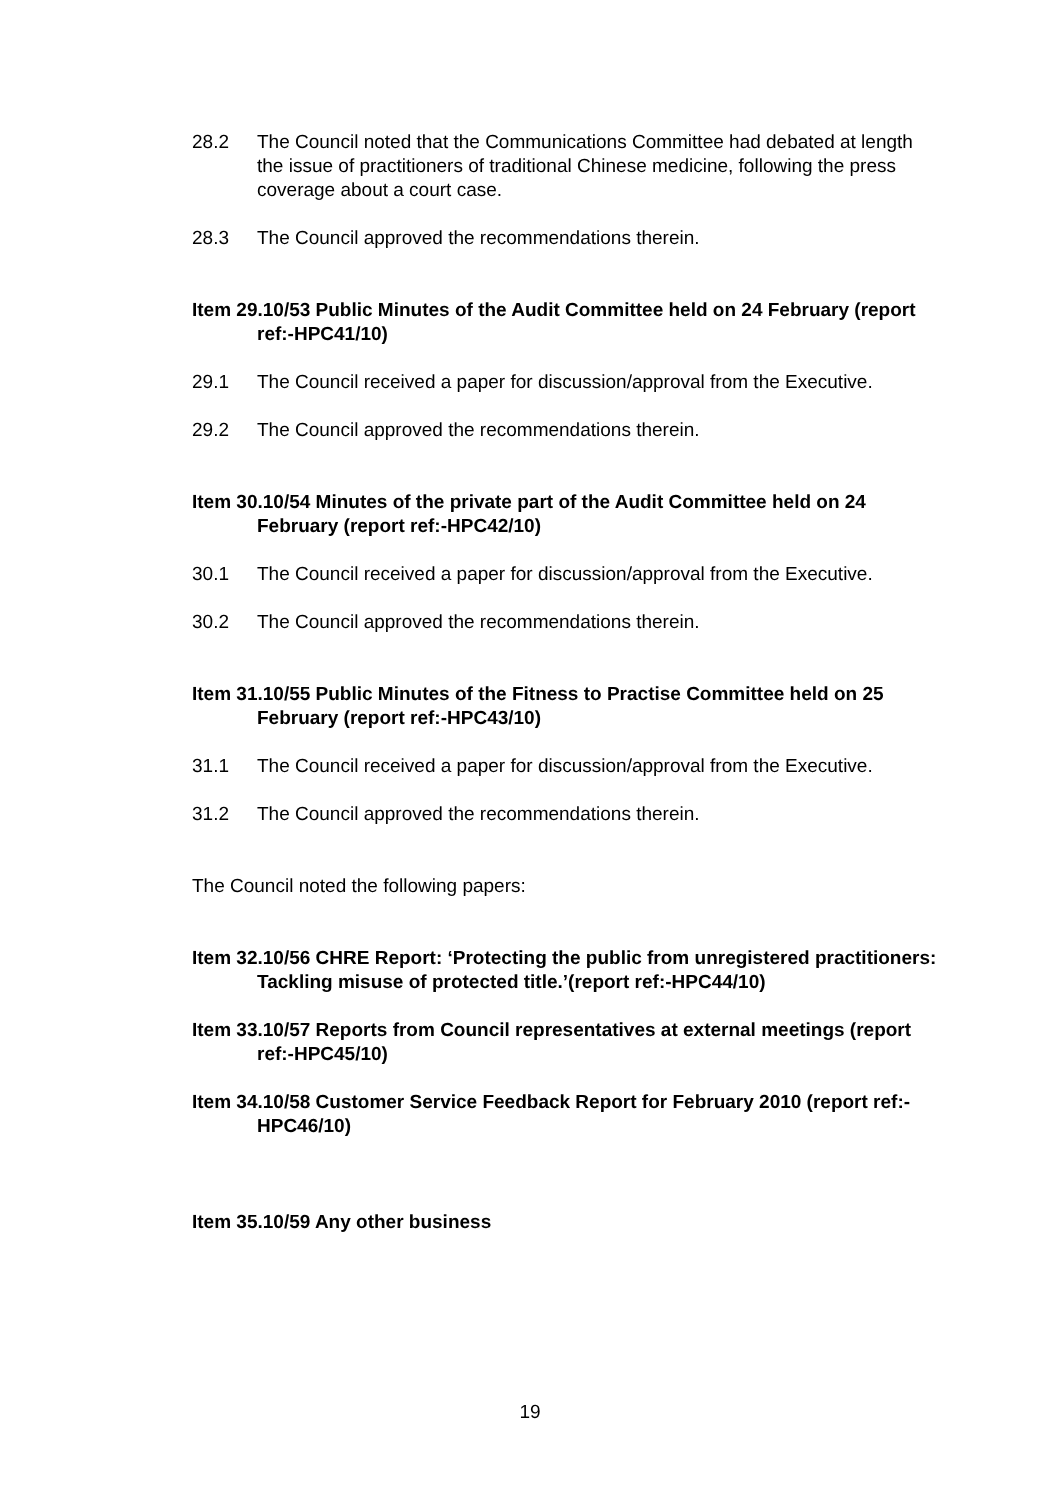28.2 The Council noted that the Communications Committee had debated at length the issue of practitioners of traditional Chinese medicine, following the press coverage about a court case.
28.3 The Council approved the recommendations therein.
Item 29.10/53 Public Minutes of the Audit Committee held on 24 February (report ref:-HPC41/10)
29.1 The Council received a paper for discussion/approval from the Executive.
29.2 The Council approved the recommendations therein.
Item 30.10/54 Minutes of the private part of the Audit Committee held on 24 February (report ref:-HPC42/10)
30.1 The Council received a paper for discussion/approval from the Executive.
30.2 The Council approved the recommendations therein.
Item 31.10/55 Public Minutes of the Fitness to Practise Committee held on 25 February (report ref:-HPC43/10)
31.1 The Council received a paper for discussion/approval from the Executive.
31.2 The Council approved the recommendations therein.
The Council noted the following papers:
Item 32.10/56 CHRE Report: ‘Protecting the public from unregistered practitioners: Tackling misuse of protected title.’(report ref:-HPC44/10)
Item 33.10/57 Reports from Council representatives at external meetings (report ref:-HPC45/10)
Item 34.10/58 Customer Service Feedback Report for February 2010 (report ref:-HPC46/10)
Item 35.10/59 Any other business
19